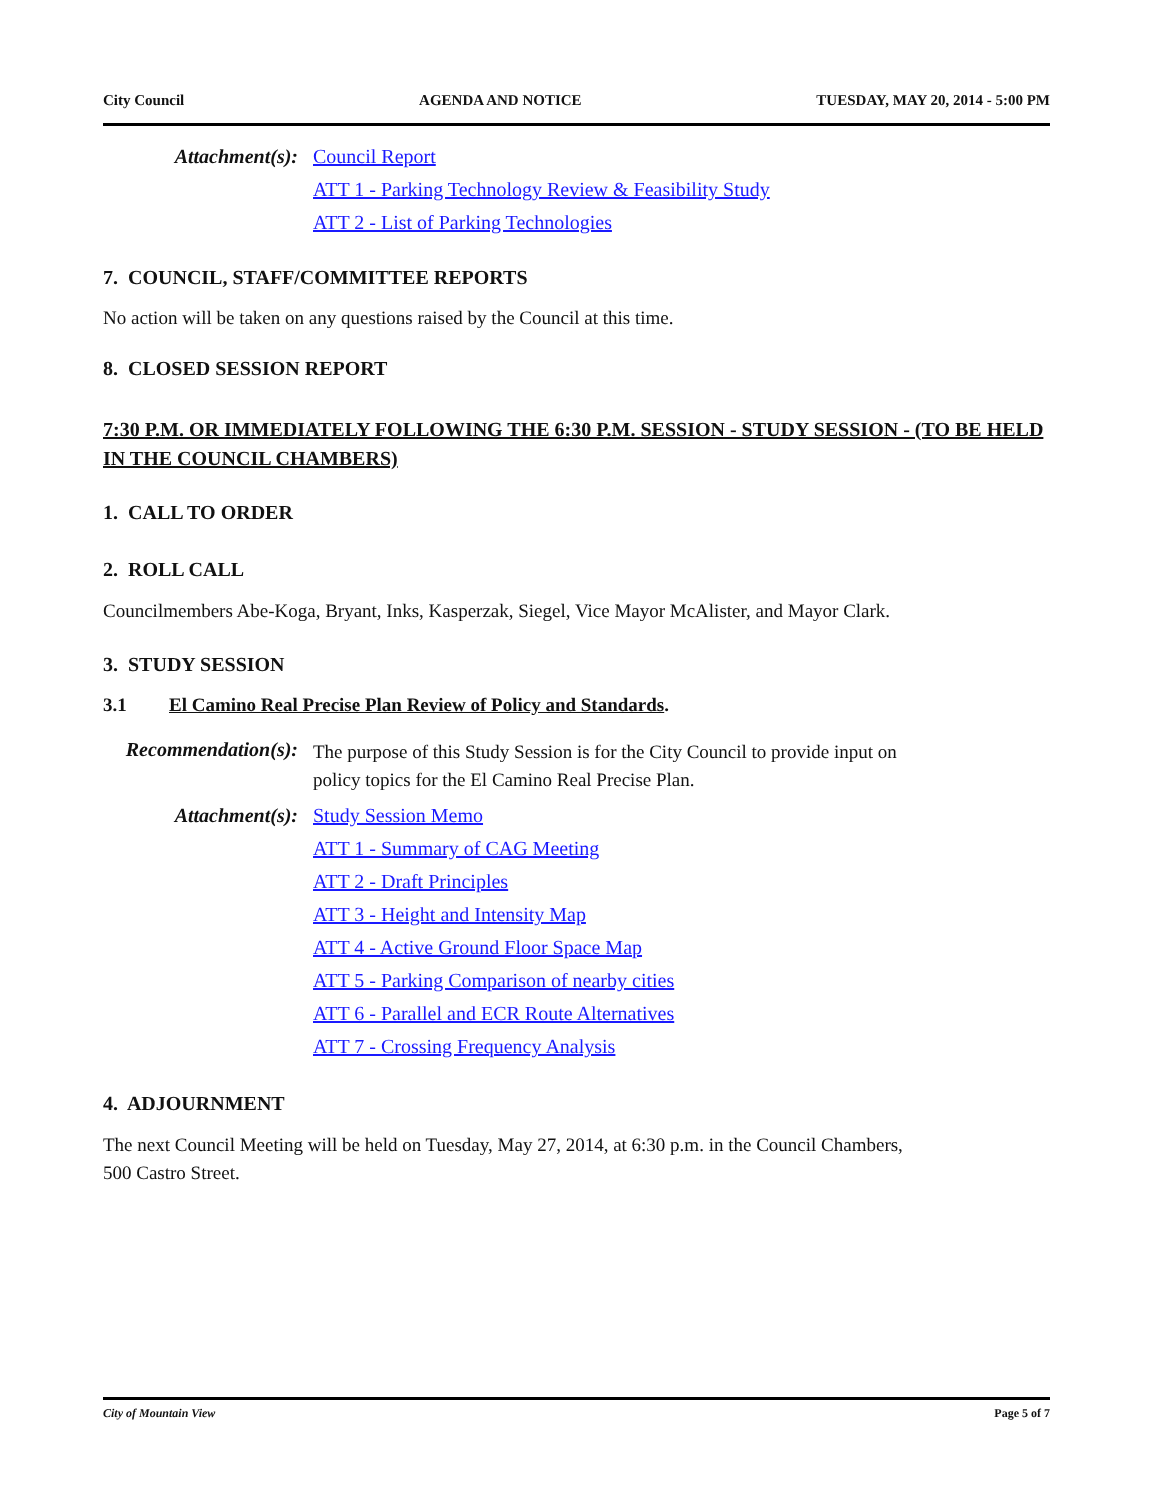City Council AGENDA AND NOTICE TUESDAY, MAY 20, 2014 - 5:00 PM
Attachment(s): Council Report
ATT 1 - Parking Technology Review & Feasibility Study
ATT 2 - List of Parking Technologies
7. COUNCIL, STAFF/COMMITTEE REPORTS
No action will be taken on any questions raised by the Council at this time.
8. CLOSED SESSION REPORT
7:30 P.M. OR IMMEDIATELY FOLLOWING THE 6:30 P.M. SESSION - STUDY SESSION - (TO BE HELD IN THE COUNCIL CHAMBERS)
1. CALL TO ORDER
2. ROLL CALL
Councilmembers Abe-Koga, Bryant, Inks, Kasperzak, Siegel, Vice Mayor McAlister, and Mayor Clark.
3. STUDY SESSION
3.1 El Camino Real Precise Plan Review of Policy and Standards.
Recommendation(s):
The purpose of this Study Session is for the City Council to provide input on policy topics for the El Camino Real Precise Plan.
Attachment(s): Study Session Memo
ATT 1 - Summary of CAG Meeting
ATT 2 - Draft Principles
ATT 3 - Height and Intensity Map
ATT 4 - Active Ground Floor Space Map
ATT 5 - Parking Comparison of nearby cities
ATT 6 - Parallel and ECR Route Alternatives
ATT 7 - Crossing Frequency Analysis
4. ADJOURNMENT
The next Council Meeting will be held on Tuesday, May 27, 2014, at 6:30 p.m. in the Council Chambers, 500 Castro Street.
City of Mountain View Page 5 of 7